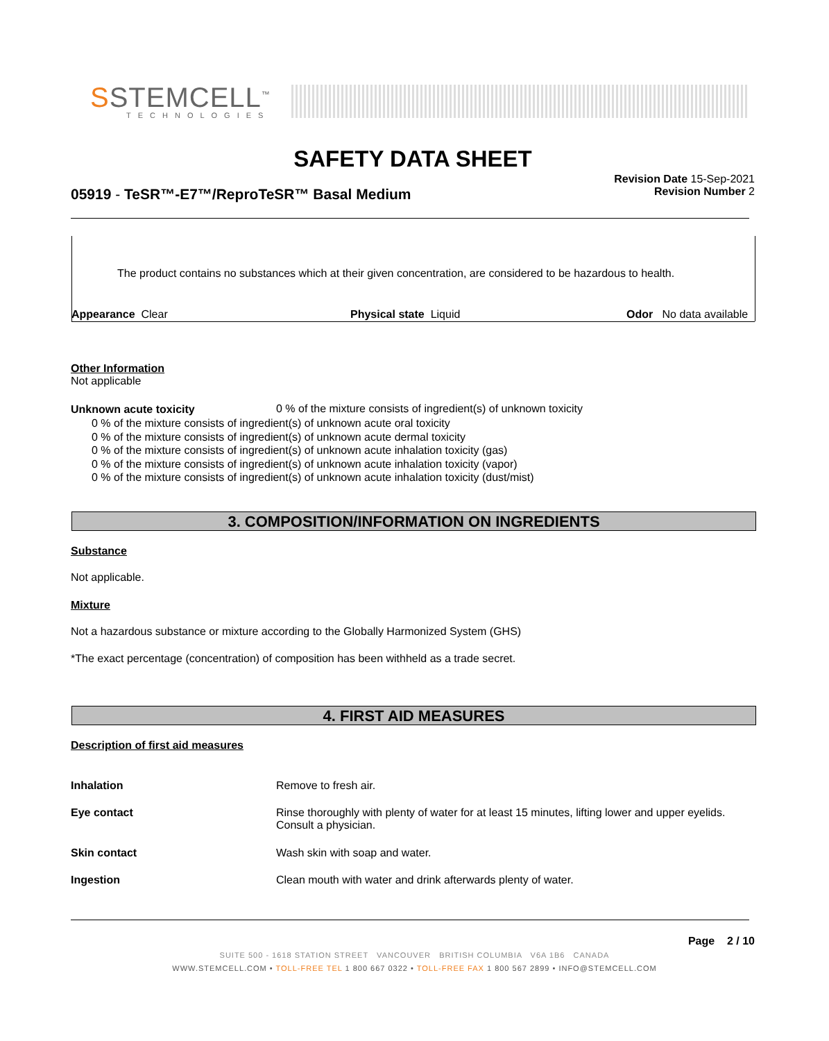SSTEMCELL<sup>™</sup>
TECHNOLOGIES
SAFETY DATA SHEET
05919 - TeSR™-E7™/ReproTeSR™ Basal Medium
Revision Date 15-Sep-2021
Revision Number 2
The product contains no substances which at their given concentration, are considered to be hazardous to health.
Appearance Clear Physical state Liquid Odor No data available
Other Information
Not applicable
Unknown acute toxicity
0 % of the mixture consists of ingredient(s) of unknown toxicity
0 % of the mixture consists of ingredient(s) of unknown acute oral toxicity
0 % of the mixture consists of ingredient(s) of unknown acute dermal toxicity
0 % of the mixture consists of ingredient(s) of unknown acute inhalation toxicity (gas)
0 % of the mixture consists of ingredient(s) of unknown acute inhalation toxicity (vapor)
0 % of the mixture consists of ingredient(s) of unknown acute inhalation toxicity (dust/mist)
3. COMPOSITION/INFORMATION ON INGREDIENTS
Substance
Not applicable.
Mixture
Not a hazardous substance or mixture according to the Globally Harmonized System (GHS)
*The exact percentage (concentration) of composition has been withheld as a trade secret.
4. FIRST AID MEASURES
Description of first aid measures
Inhalation Remove to fresh air.
Eye contact
Rinse thoroughly with plenty of water for at least 15 minutes, lifting lower and upper eyelids.
Consult a physician.
Skin contact Wash skin with soap and water.
Ingestion
Clean mouth with water and drink afterwards plenty of water.
Page 2 / 10
SUITE 500 - 1618 STATION STREET VANCOUVER BRITISH COLUMBIA V6A 1B6 CANADA
WWW.STEMCELL.COM • TOLL-FREE TEL 1 800 667 0322 • TOLL-FREE FAX 1 800 567 2899 • INFO@STEMCELL.COM